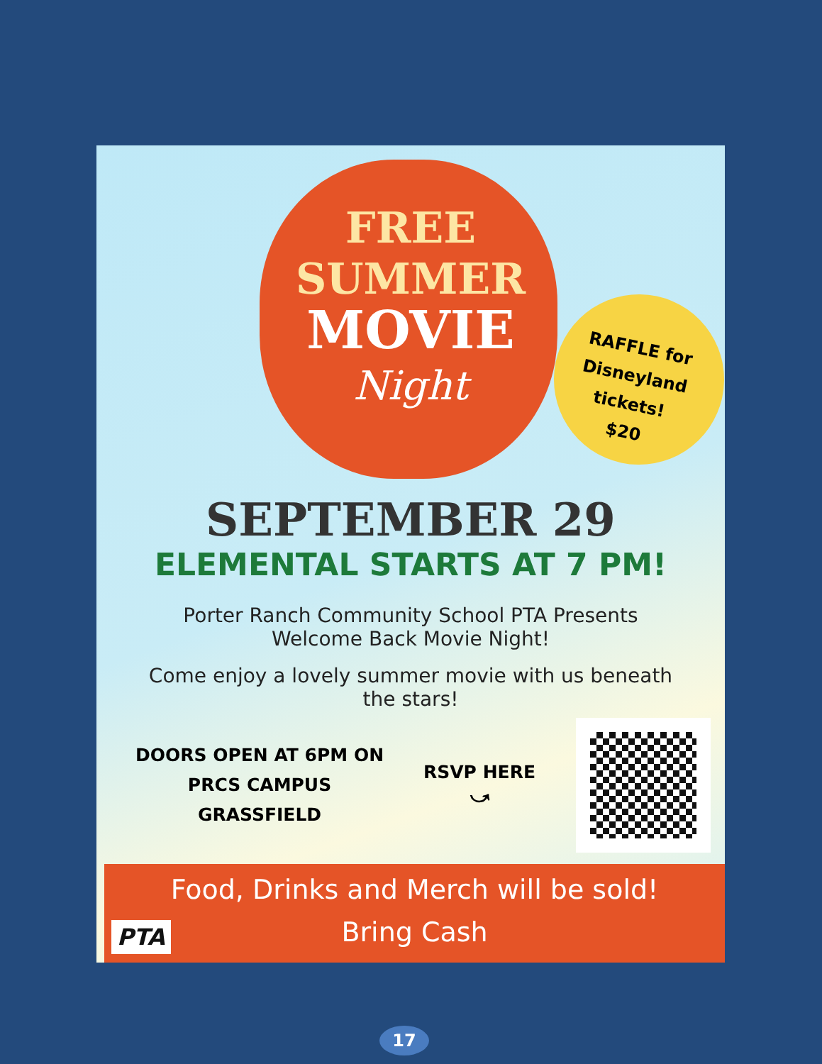FREE
SUMMER
MOVIE
Night
RAFFLE for
Disneyland
tickets!
$20
SEPTEMBER 29
ELEMENTAL STARTS AT 7 PM!
Porter Ranch Community School PTA Presents
Welcome Back Movie Night!
Come enjoy a lovely summer movie with us beneath
the stars!
DOORS OPEN AT 6PM ON
PRCS CAMPUS
GRASSFIELD
RSVP HERE
⤻
Food, Drinks and Merch will be sold!
Bring Cash
PTA
17